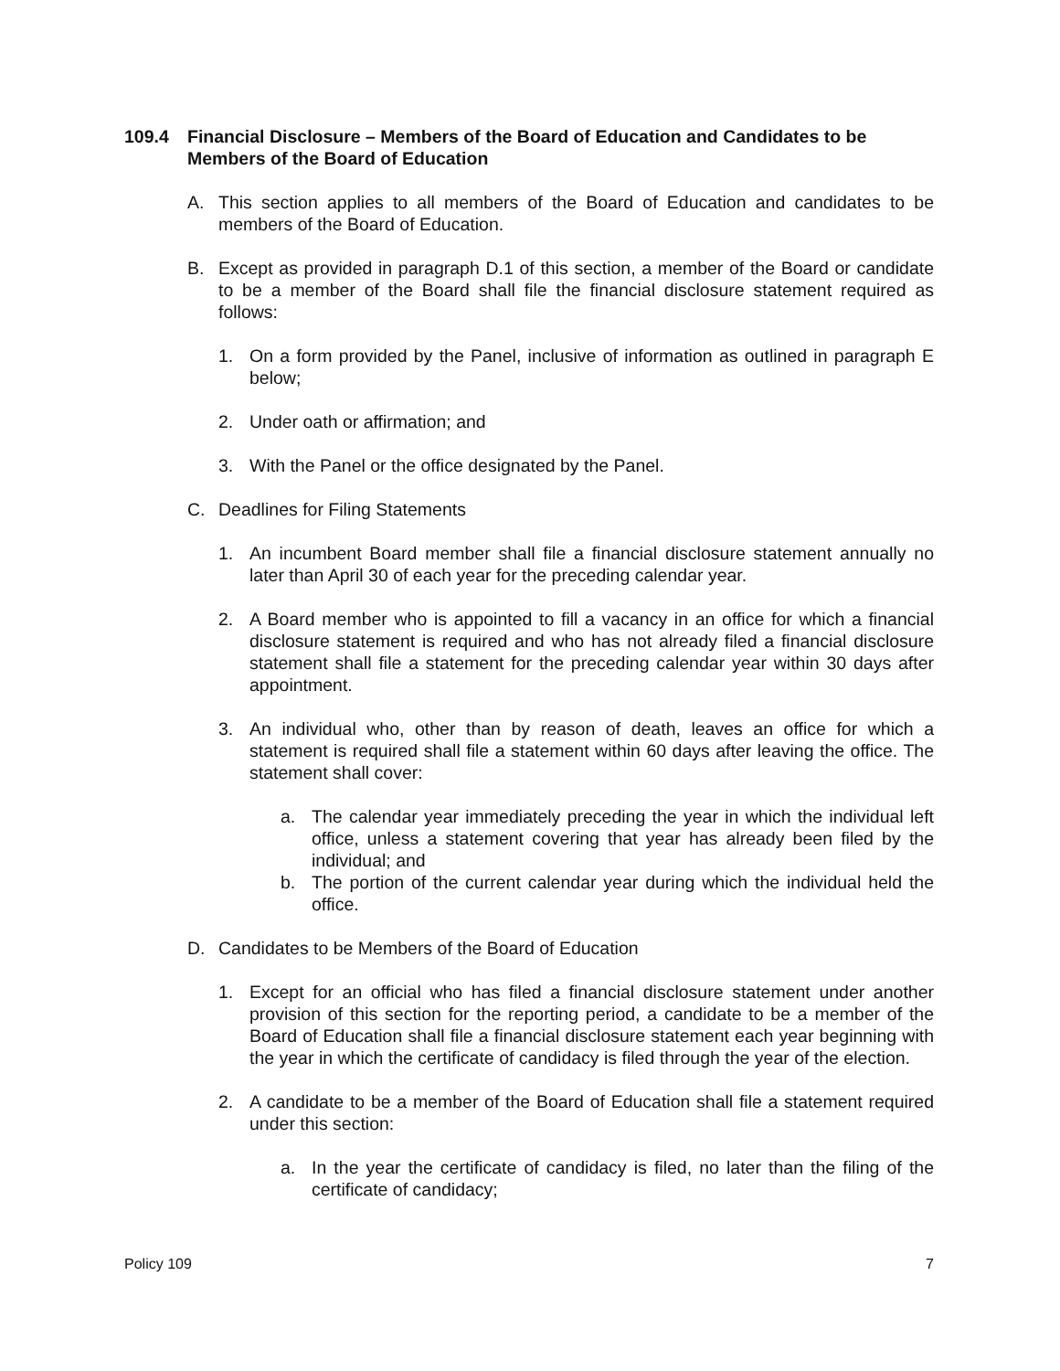109.4 Financial Disclosure – Members of the Board of Education and Candidates to be Members of the Board of Education
A. This section applies to all members of the Board of Education and candidates to be members of the Board of Education.
B. Except as provided in paragraph D.1 of this section, a member of the Board or candidate to be a member of the Board shall file the financial disclosure statement required as follows:
1. On a form provided by the Panel, inclusive of information as outlined in paragraph E below;
2. Under oath or affirmation; and
3. With the Panel or the office designated by the Panel.
C. Deadlines for Filing Statements
1. An incumbent Board member shall file a financial disclosure statement annually no later than April 30 of each year for the preceding calendar year.
2. A Board member who is appointed to fill a vacancy in an office for which a financial disclosure statement is required and who has not already filed a financial disclosure statement shall file a statement for the preceding calendar year within 30 days after appointment.
3. An individual who, other than by reason of death, leaves an office for which a statement is required shall file a statement within 60 days after leaving the office. The statement shall cover:
a. The calendar year immediately preceding the year in which the individual left office, unless a statement covering that year has already been filed by the individual; and
b. The portion of the current calendar year during which the individual held the office.
D. Candidates to be Members of the Board of Education
1. Except for an official who has filed a financial disclosure statement under another provision of this section for the reporting period, a candidate to be a member of the Board of Education shall file a financial disclosure statement each year beginning with the year in which the certificate of candidacy is filed through the year of the election.
2. A candidate to be a member of the Board of Education shall file a statement required under this section:
a. In the year the certificate of candidacy is filed, no later than the filing of the certificate of candidacy;
Policy 109 7